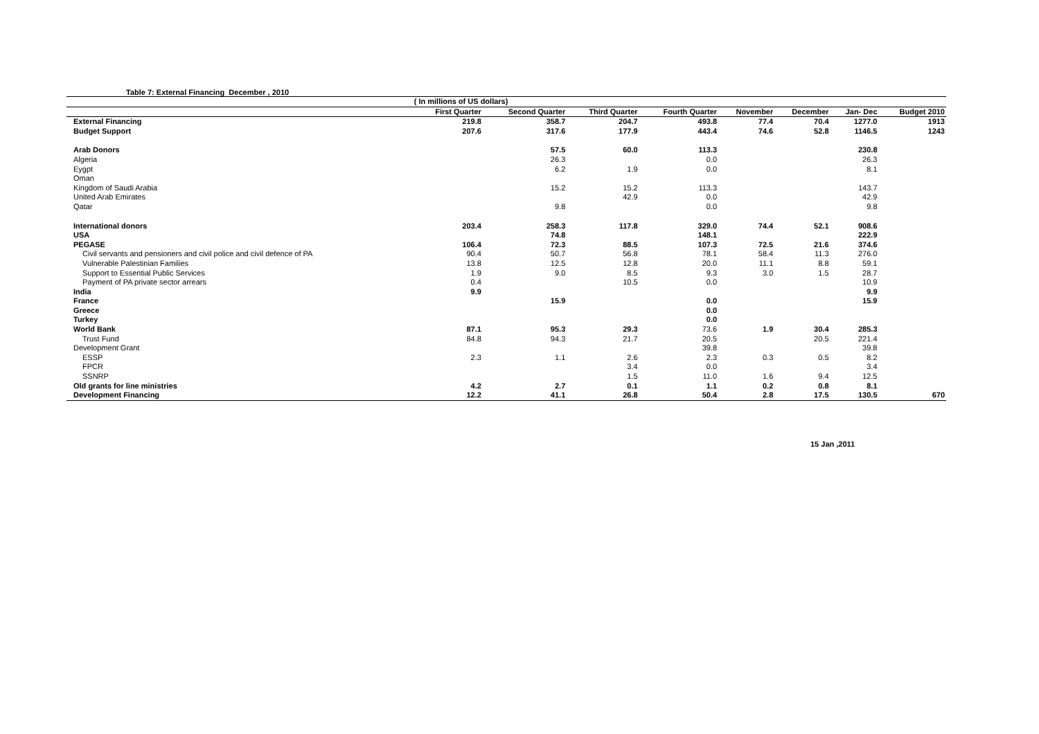Table 7: External Financing December , 2010
| | ( In millions of US dollars) | | | | | | | |
| | First Quarter | Second Quarter | Third Quarter | Fourth Quarter | November | December | Jan- Dec | Budget 2010 |
| External Financing | 219.8 | 358.7 | 204.7 | 493.8 | 77.4 | 70.4 | 1277.0 | 1913 |
| Budget Support | 207.6 | 317.6 | 177.9 | 443.4 | 74.6 | 52.8 | 1146.5 | 1243 |
| Arab Donors | | 57.5 | 60.0 | 113.3 | | | 230.8 | |
| Algeria | | 26.3 | | 0.0 | | | 26.3 | |
| Eygpt | | 6.2 | 1.9 | 0.0 | | | 8.1 | |
| Oman | | | | | | | | |
| Kingdom of Saudi Arabia | | 15.2 | 15.2 | 113.3 | | | 143.7 | |
| United Arab Emirates | | | 42.9 | 0.0 | | | 42.9 | |
| Qatar | | 9.8 | | 0.0 | | | 9.8 | |
| International donors | 203.4 | 258.3 | 117.8 | 329.0 | 74.4 | 52.1 | 908.6 | |
| USA | | 74.8 | | 148.1 | | | 222.9 | |
| PEGASE | 106.4 | 72.3 | 88.5 | 107.3 | 72.5 | 21.6 | 374.6 | |
| Civil servants and pensioners and civil police and civil defence of PA | 90.4 | 50.7 | 56.8 | 78.1 | 58.4 | 11.3 | 276.0 | |
| Vulnerable Palestinian Families | 13.8 | 12.5 | 12.8 | 20.0 | 11.1 | 8.8 | 59.1 | |
| Support to Essential Public Services | 1.9 | 9.0 | 8.5 | 9.3 | 3.0 | 1.5 | 28.7 | |
| Payment of PA private sector arrears | 0.4 | | 10.5 | 0.0 | | | 10.9 | |
| India | 9.9 | | | | | | 9.9 | |
| France | | 15.9 | | 0.0 | | | 15.9 | |
| Greece | | | | 0.0 | | | | |
| Turkey | | | | 0.0 | | | | |
| World Bank | 87.1 | 95.3 | 29.3 | 73.6 | 1.9 | 30.4 | 285.3 | |
| Trust Fund | 84.8 | 94.3 | 21.7 | 20.5 | | 20.5 | 221.4 | |
| Development Grant | | | | 39.8 | | | 39.8 | |
| ESSP | 2.3 | 1.1 | 2.6 | 2.3 | 0.3 | 0.5 | 8.2 | |
| FPCR | | | 3.4 | 0.0 | | | 3.4 | |
| SSNRP | | | 1.5 | 11.0 | 1.6 | 9.4 | 12.5 | |
| Old grants for line ministries | 4.2 | 2.7 | 0.1 | 1.1 | 0.2 | 0.8 | 8.1 | |
| Development Financing | 12.2 | 41.1 | 26.8 | 50.4 | 2.8 | 17.5 | 130.5 | 670 |
15 Jan ,2011